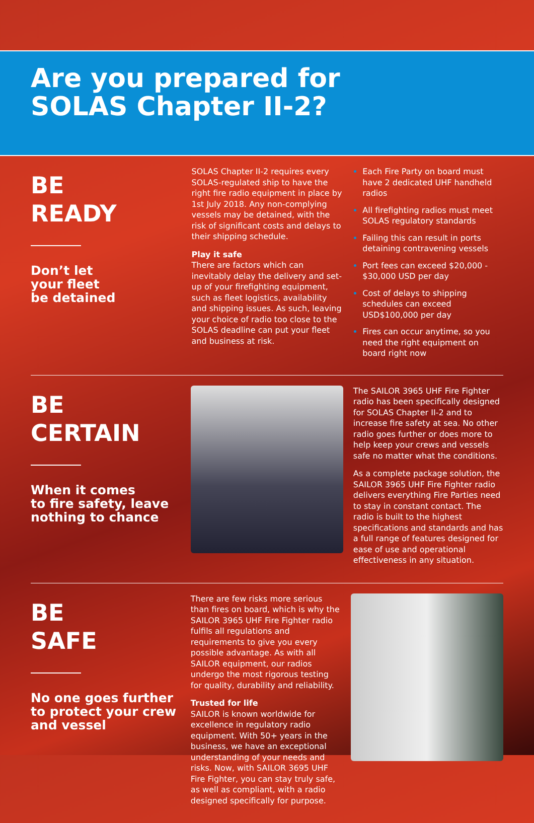Are you prepared for
SOLAS Chapter II-2?
BE
READY
Don’t let
your fleet
be detained
SOLAS Chapter II-2 requires every SOLAS-regulated ship to have the right fire radio equipment in place by 1st July 2018. Any non-complying vessels may be detained, with the risk of significant costs and delays to their shipping schedule.
Play it safe
There are factors which can inevitably delay the delivery and set-up of your firefighting equipment, such as fleet logistics, availability and shipping issues. As such, leaving your choice of radio too close to the SOLAS deadline can put your fleet and business at risk.
Each Fire Party on board must have 2 dedicated UHF handheld radios
All firefighting radios must meet SOLAS regulatory standards
Failing this can result in ports detaining contravening vessels
Port fees can exceed $20,000 - $30,000 USD per day
Cost of delays to shipping schedules can exceed USD$100,000 per day
Fires can occur anytime, so you need the right equipment on board right now
BE
CERTAIN
When it comes
to fire safety, leave nothing to chance
The SAILOR 3965 UHF Fire Fighter radio has been specifically designed for SOLAS Chapter II-2 and to increase fire safety at sea. No other radio goes further or does more to help keep your crews and vessels safe no matter what the conditions.
As a complete package solution, the SAILOR 3965 UHF Fire Fighter radio delivers everything Fire Parties need to stay in constant contact. The radio is built to the highest specifications and standards and has a full range of features designed for ease of use and operational effectiveness in any situation.
BE
SAFE
No one goes further to protect your crew and vessel
There are few risks more serious than fires on board, which is why the SAILOR 3965 UHF Fire Fighter radio fulfils all regulations and requirements to give you every possible advantage. As with all SAILOR equipment, our radios undergo the most rigorous testing for quality, durability and reliability.
Trusted for life
SAILOR is known worldwide for excellence in regulatory radio equipment. With 50+ years in the business, we have an exceptional understanding of your needs and risks. Now, with SAILOR 3695 UHF Fire Fighter, you can stay truly safe, as well as compliant, with a radio designed specifically for purpose.